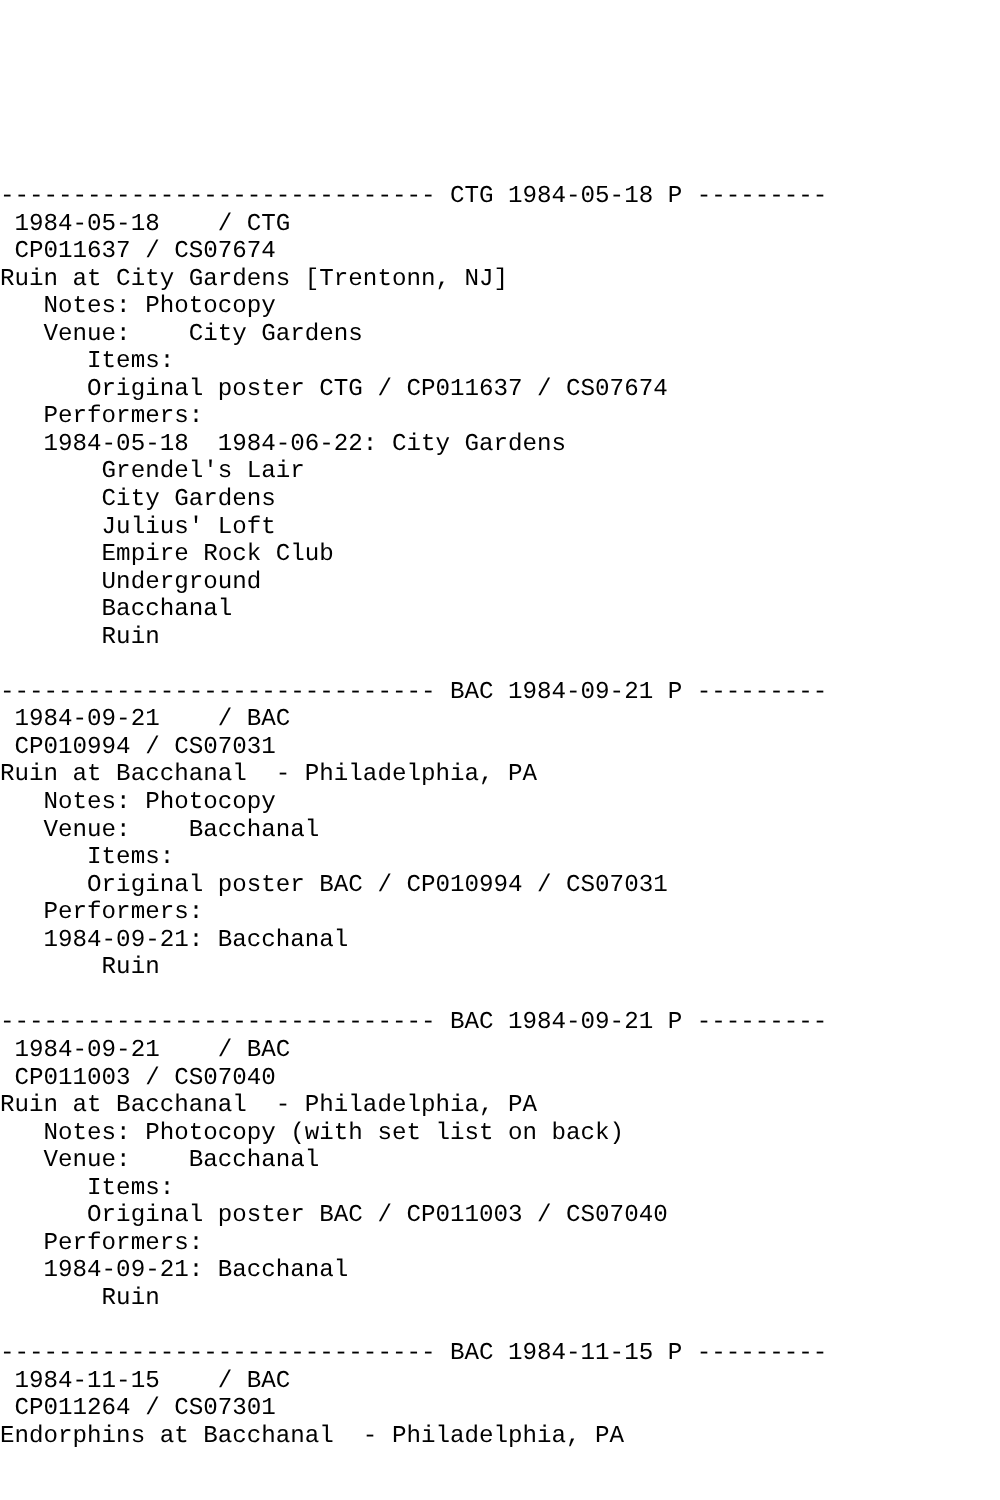------------------------------ CTG 1984-05-18 P ---------
 1984-05-18    / CTG
 CP011637 / CS07674
Ruin at City Gardens [Trentonn, NJ]
   Notes: Photocopy
   Venue:    City Gardens
      Items:
      Original poster CTG / CP011637 / CS07674
   Performers:
   1984-05-18  1984-06-22: City Gardens
       Grendel's Lair
       City Gardens
       Julius' Loft
       Empire Rock Club
       Underground
       Bacchanal
       Ruin

------------------------------ BAC 1984-09-21 P ---------
 1984-09-21    / BAC
 CP010994 / CS07031
Ruin at Bacchanal  - Philadelphia, PA
   Notes: Photocopy
   Venue:    Bacchanal
      Items:
      Original poster BAC / CP010994 / CS07031
   Performers:
   1984-09-21: Bacchanal
       Ruin

------------------------------ BAC 1984-09-21 P ---------
 1984-09-21    / BAC
 CP011003 / CS07040
Ruin at Bacchanal  - Philadelphia, PA
   Notes: Photocopy (with set list on back)
   Venue:    Bacchanal
      Items:
      Original poster BAC / CP011003 / CS07040
   Performers:
   1984-09-21: Bacchanal
       Ruin

------------------------------ BAC 1984-11-15 P ---------
 1984-11-15    / BAC
 CP011264 / CS07301
Endorphins at Bacchanal  - Philadelphia, PA